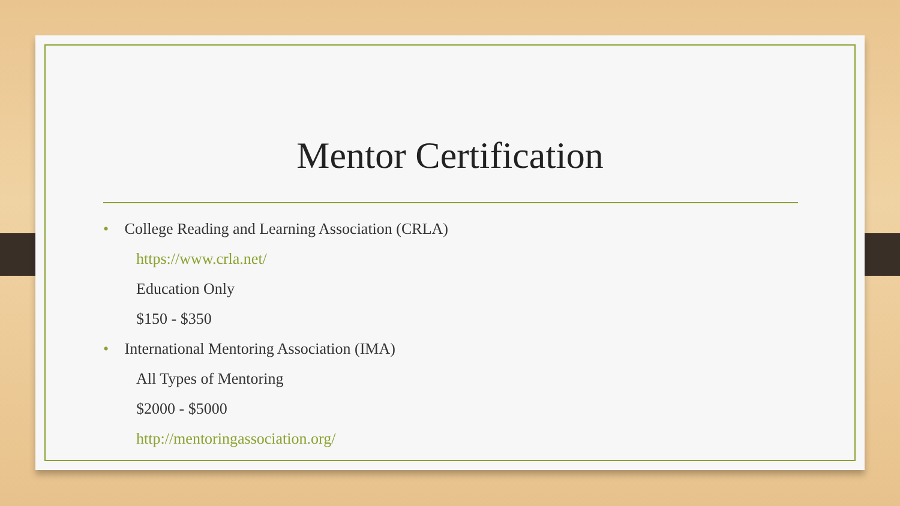Mentor Certification
• College Reading and Learning Association (CRLA)
https://www.crla.net/
Education Only
$150 - $350
• International Mentoring Association (IMA)
All Types of Mentoring
$2000 - $5000
http://mentoringassociation.org/